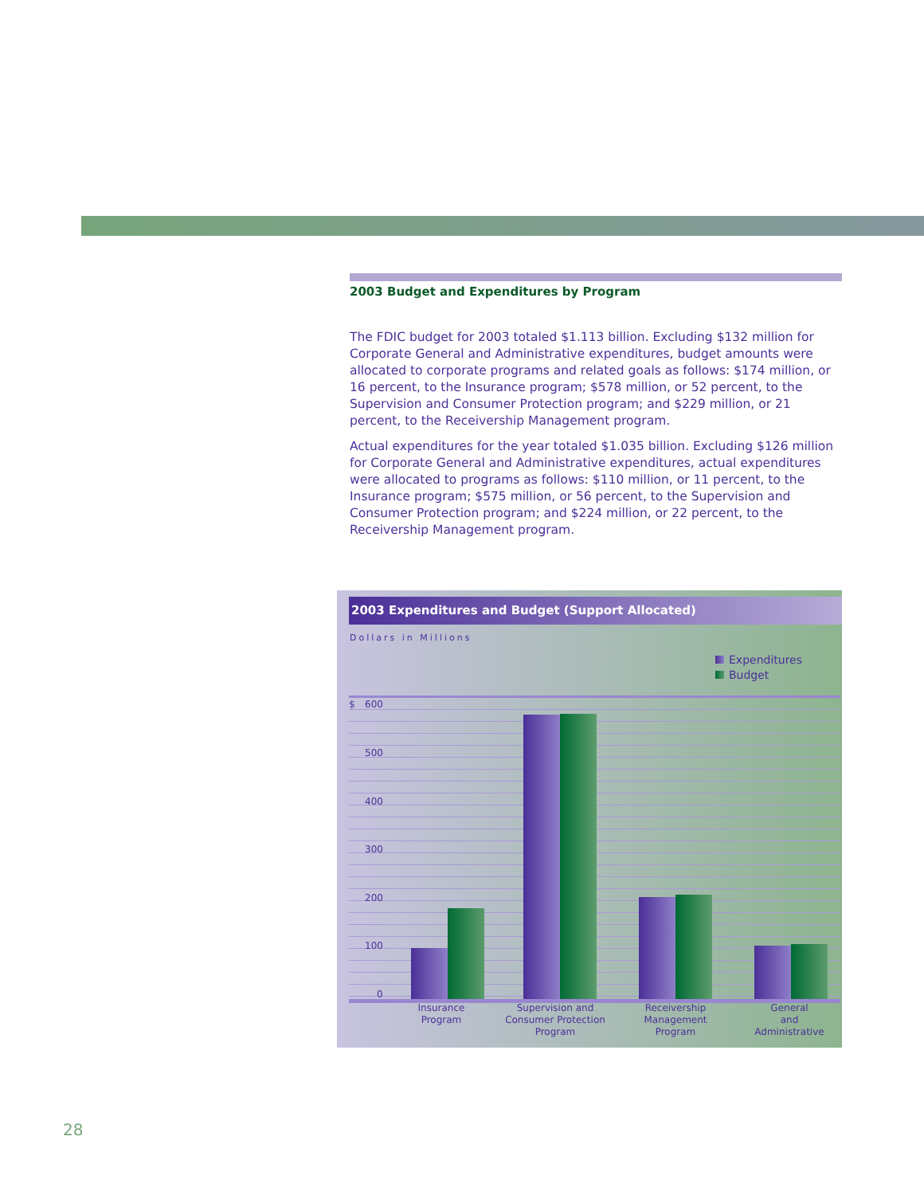2003 Budget and Expenditures by Program
The FDIC budget for 2003 totaled $1.113 billion. Excluding $132 million for Corporate General and Administrative expenditures, budget amounts were allocated to corporate programs and related goals as follows: $174 million, or 16 percent, to the Insurance program; $578 million, or 52 percent, to the Supervision and Consumer Protection program; and $229 million, or 21 percent, to the Receivership Management program.
Actual expenditures for the year totaled $1.035 billion. Excluding $126 million for Corporate General and Administrative expenditures, actual expenditures were allocated to programs as follows: $110 million, or 11 percent, to the Insurance program; $575 million, or 56 percent, to the Supervision and Consumer Protection program; and $224 million, or 22 percent, to the Receivership Management program.
2003 Expenditures and Budget (Support Allocated)
Dollars in Millions
Expenditures
Budget
$ 600
500
400
300
200
100
0
Insurance
Program
Supervision and
Consumer Protection
Program
Receivership
Management
Program
General
and
Administrative
28